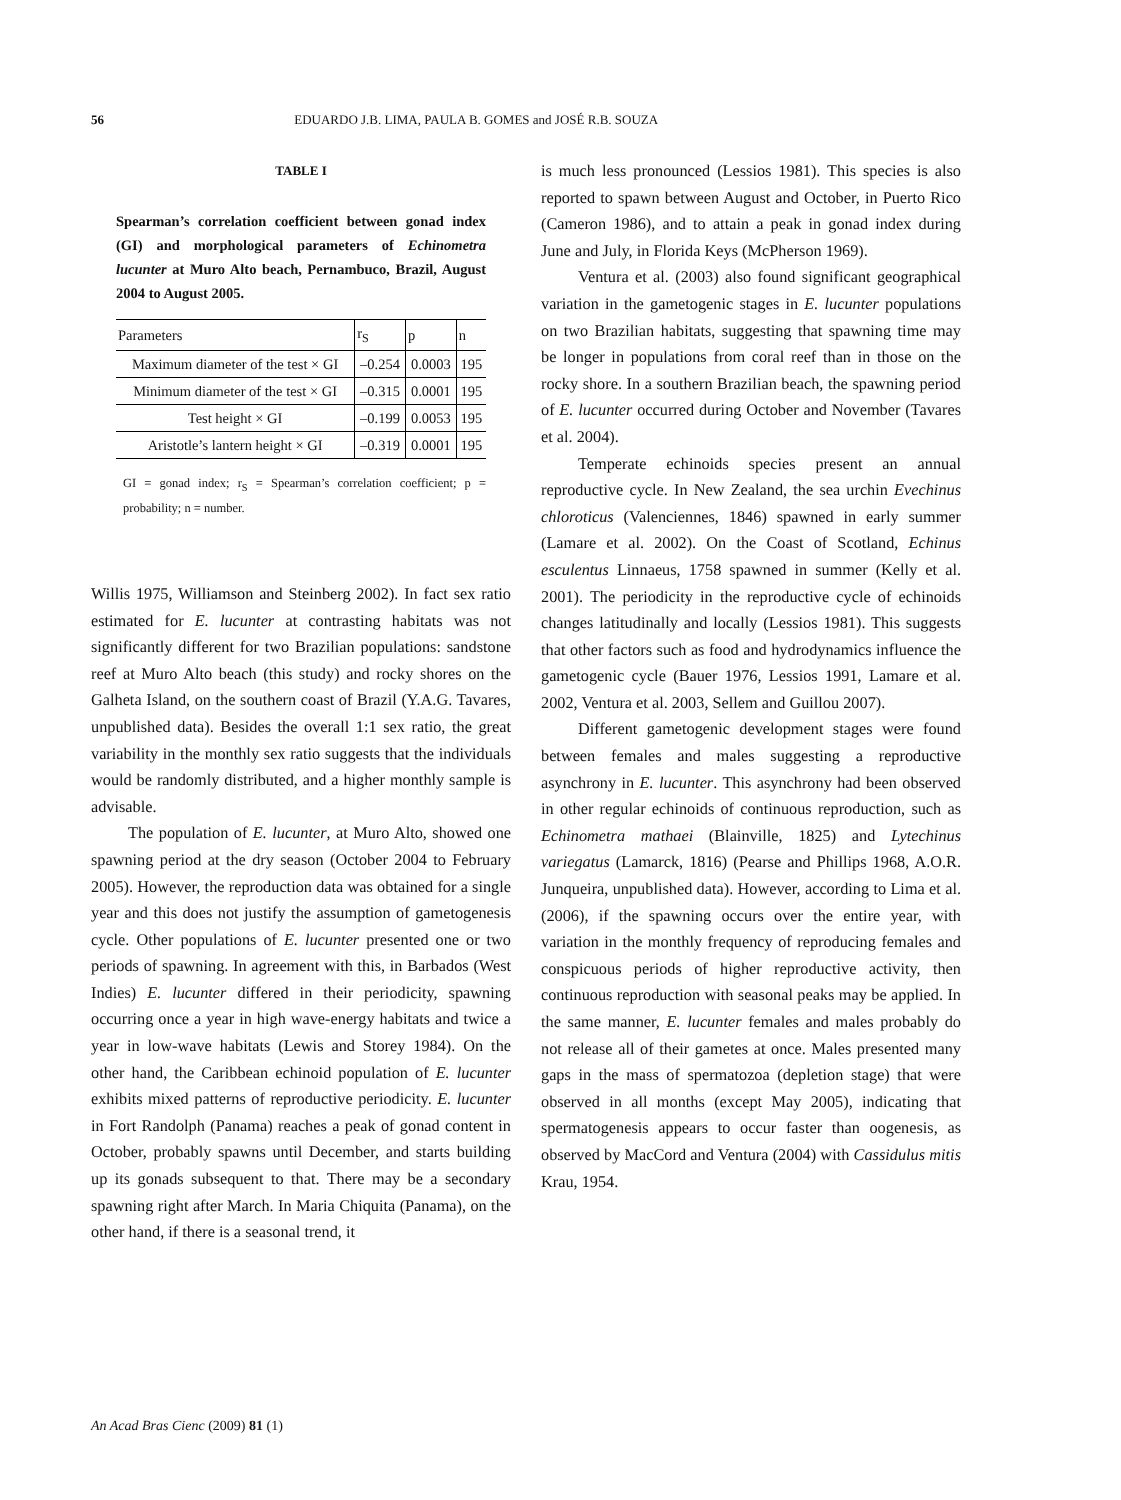56 EDUARDO J.B. LIMA, PAULA B. GOMES and JOSÉ R.B. SOUZA
TABLE I
Spearman’s correlation coefficient between gonad index (GI) and morphological parameters of Echinometra lucunter at Muro Alto beach, Pernambuco, Brazil, August 2004 to August 2005.
| Parameters | r<sub>S</sub> | p | n |
| --- | --- | --- | --- |
| Maximum diameter of the test × GI | –0.254 | 0.0003 | 195 |
| Minimum diameter of the test × GI | –0.315 | 0.0001 | 195 |
| Test height × GI | –0.199 | 0.0053 | 195 |
| Aristotle’s lantern height × GI | –0.319 | 0.0001 | 195 |
GI = gonad index; r<sub>S</sub> = Spearman’s correlation coefficient; p = probability; n = number.
Willis 1975, Williamson and Steinberg 2002). In fact sex ratio estimated for E. lucunter at contrasting habitats was not significantly different for two Brazilian populations: sandstone reef at Muro Alto beach (this study) and rocky shores on the Galheta Island, on the southern coast of Brazil (Y.A.G. Tavares, unpublished data). Besides the overall 1:1 sex ratio, the great variability in the monthly sex ratio suggests that the individuals would be randomly distributed, and a higher monthly sample is advisable.
The population of E. lucunter, at Muro Alto, showed one spawning period at the dry season (October 2004 to February 2005). However, the reproduction data was obtained for a single year and this does not justify the assumption of gametogenesis cycle. Other populations of E. lucunter presented one or two periods of spawning. In agreement with this, in Barbados (West Indies) E. lucunter differed in their periodicity, spawning occurring once a year in high wave-energy habitats and twice a year in low-wave habitats (Lewis and Storey 1984). On the other hand, the Caribbean echinoid population of E. lucunter exhibits mixed patterns of reproductive periodicity. E. lucunter in Fort Randolph (Panama) reaches a peak of gonad content in October, probably spawns until December, and starts building up its gonads subsequent to that. There may be a secondary spawning right after March. In Maria Chiquita (Panama), on the other hand, if there is a seasonal trend, it
is much less pronounced (Lessios 1981). This species is also reported to spawn between August and October, in Puerto Rico (Cameron 1986), and to attain a peak in gonad index during June and July, in Florida Keys (McPherson 1969).
Ventura et al. (2003) also found significant geographical variation in the gametogenic stages in E. lucunter populations on two Brazilian habitats, suggesting that spawning time may be longer in populations from coral reef than in those on the rocky shore. In a southern Brazilian beach, the spawning period of E. lucunter occurred during October and November (Tavares et al. 2004).
Temperate echinoids species present an annual reproductive cycle. In New Zealand, the sea urchin Evechinus chloroticus (Valenciennes, 1846) spawned in early summer (Lamare et al. 2002). On the Coast of Scotland, Echinus esculentus Linnaeus, 1758 spawned in summer (Kelly et al. 2001). The periodicity in the reproductive cycle of echinoids changes latitudinally and locally (Lessios 1981). This suggests that other factors such as food and hydrodynamics influence the gametogenic cycle (Bauer 1976, Lessios 1991, Lamare et al. 2002, Ventura et al. 2003, Sellem and Guillou 2007).
Different gametogenic development stages were found between females and males suggesting a reproductive asynchrony in E. lucunter. This asynchrony had been observed in other regular echinoids of continuous reproduction, such as Echinometra mathaei (Blainville, 1825) and Lytechinus variegatus (Lamarck, 1816) (Pearse and Phillips 1968, A.O.R. Junqueira, unpublished data). However, according to Lima et al. (2006), if the spawning occurs over the entire year, with variation in the monthly frequency of reproducing females and conspicuous periods of higher reproductive activity, then continuous reproduction with seasonal peaks may be applied. In the same manner, E. lucunter females and males probably do not release all of their gametes at once. Males presented many gaps in the mass of spermatozoa (depletion stage) that were observed in all months (except May 2005), indicating that spermatogenesis appears to occur faster than oogenesis, as observed by MacCord and Ventura (2004) with Cassidulus mitis Krau, 1954.
An Acad Bras Cienc (2009) 81 (1)